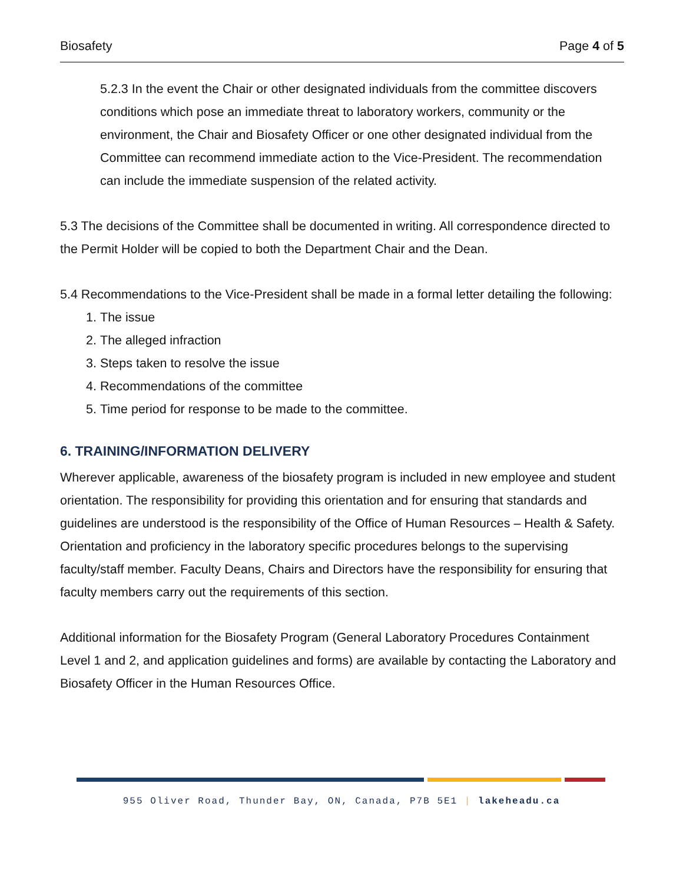Biosafety Page 4 of 5
5.2.3 In the event the Chair or other designated individuals from the committee discovers conditions which pose an immediate threat to laboratory workers, community or the environment, the Chair and Biosafety Officer or one other designated individual from the Committee can recommend immediate action to the Vice-President. The recommendation can include the immediate suspension of the related activity.
5.3 The decisions of the Committee shall be documented in writing. All correspondence directed to the Permit Holder will be copied to both the Department Chair and the Dean.
5.4 Recommendations to the Vice-President shall be made in a formal letter detailing the following:
1. The issue
2. The alleged infraction
3. Steps taken to resolve the issue
4. Recommendations of the committee
5. Time period for response to be made to the committee.
6. TRAINING/INFORMATION DELIVERY
Wherever applicable, awareness of the biosafety program is included in new employee and student orientation. The responsibility for providing this orientation and for ensuring that standards and guidelines are understood is the responsibility of the Office of Human Resources – Health & Safety. Orientation and proficiency in the laboratory specific procedures belongs to the supervising faculty/staff member. Faculty Deans, Chairs and Directors have the responsibility for ensuring that faculty members carry out the requirements of this section.
Additional information for the Biosafety Program (General Laboratory Procedures Containment Level 1 and 2, and application guidelines and forms) are available by contacting the Laboratory and Biosafety Officer in the Human Resources Office.
955 Oliver Road, Thunder Bay, ON, Canada, P7B 5E1 | lakeheadu.ca